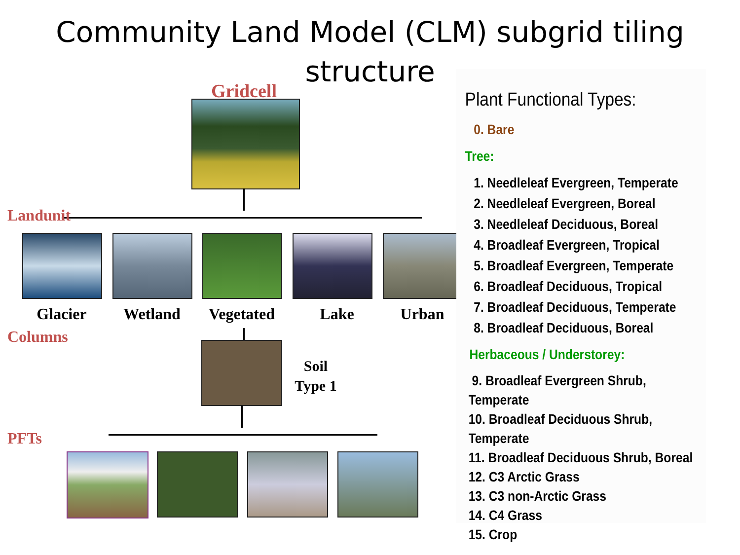Community Land Model (CLM) subgrid tiling
structure
Gridcell
Landunit
Glacier Wetland
Vegetated
Lake Urban
Columns
Soil
Type 1
PFTs
Plant Functional Types:
0. Bare
Tree:
1. Needleleaf Evergreen, Temperate
2. Needleleaf Evergreen, Boreal
3. Needleleaf Deciduous, Boreal
4. Broadleaf Evergreen, Tropical
5. Broadleaf Evergreen, Temperate
6. Broadleaf Deciduous, Tropical
7. Broadleaf Deciduous, Temperate
8. Broadleaf Deciduous, Boreal
Herbaceous / Understorey:
9. Broadleaf Evergreen Shrub, Temperate
10. Broadleaf Deciduous Shrub, Temperate
11. Broadleaf Deciduous Shrub, Boreal
12. C3 Arctic Grass
13. C3 non-Arctic Grass
14. C4 Grass
15. Crop